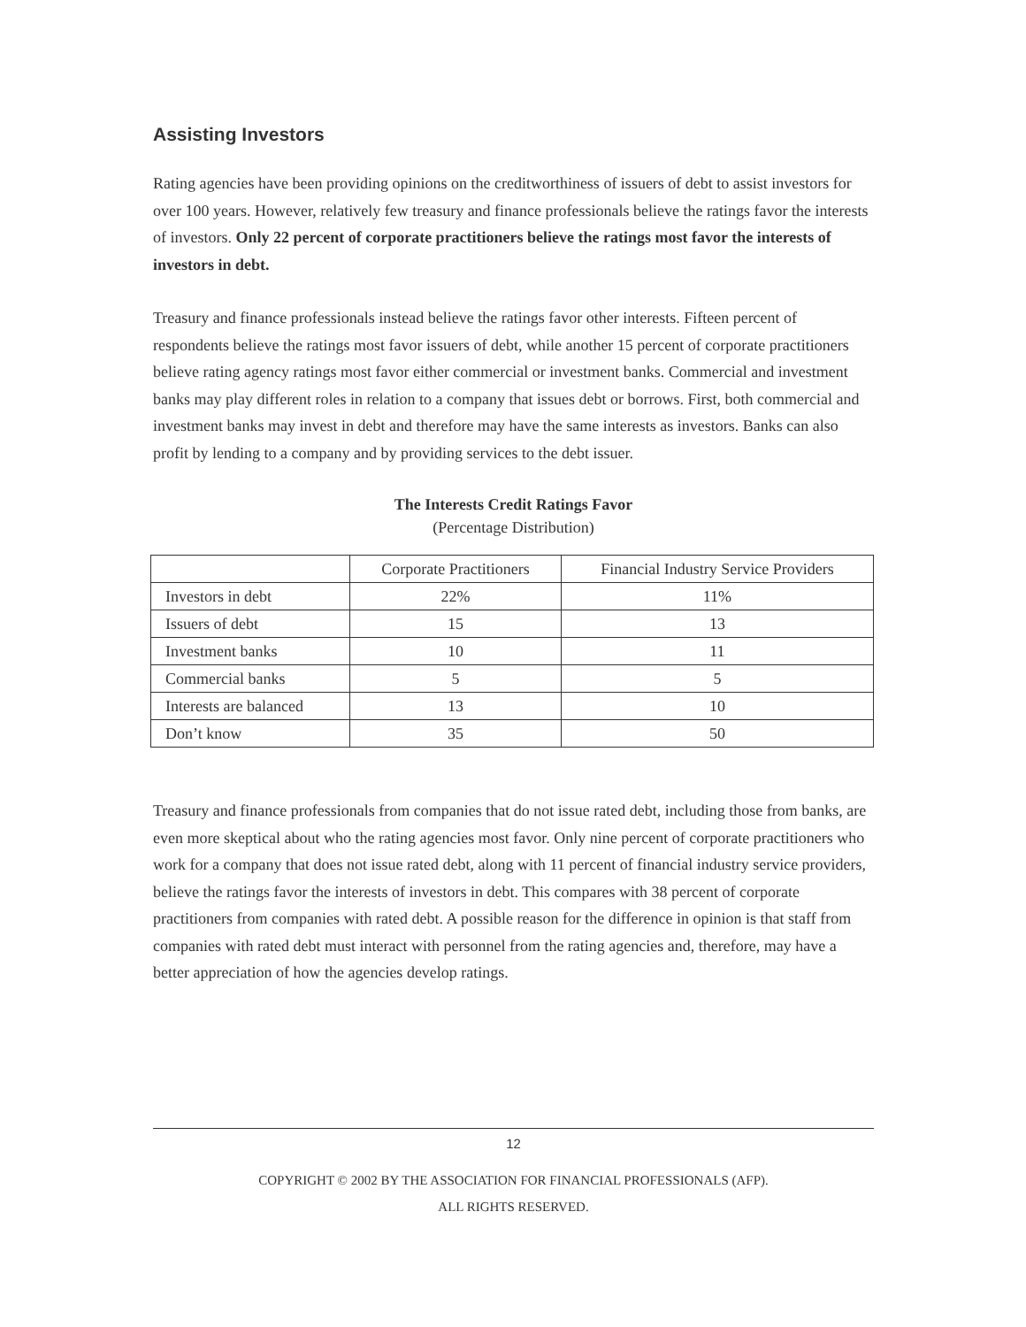Assisting Investors
Rating agencies have been providing opinions on the creditworthiness of issuers of debt to assist investors for over 100 years. However, relatively few treasury and finance professionals believe the ratings favor the interests of investors. Only 22 percent of corporate practitioners believe the ratings most favor the interests of investors in debt.
Treasury and finance professionals instead believe the ratings favor other interests. Fifteen percent of respondents believe the ratings most favor issuers of debt, while another 15 percent of corporate practitioners believe rating agency ratings most favor either commercial or investment banks. Commercial and investment banks may play different roles in relation to a company that issues debt or borrows. First, both commercial and investment banks may invest in debt and therefore may have the same interests as investors. Banks can also profit by lending to a company and by providing services to the debt issuer.
The Interests Credit Ratings Favor
(Percentage Distribution)
| | Corporate Practitioners | Financial Industry Service Providers |
| --- | --- | --- |
| Investors in debt | 22% | 11% |
| Issuers of debt | 15 | 13 |
| Investment banks | 10 | 11 |
| Commercial banks | 5 | 5 |
| Interests are balanced | 13 | 10 |
| Don’t know | 35 | 50 |
Treasury and finance professionals from companies that do not issue rated debt, including those from banks, are even more skeptical about who the rating agencies most favor. Only nine percent of corporate practitioners who work for a company that does not issue rated debt, along with 11 percent of financial industry service providers, believe the ratings favor the interests of investors in debt. This compares with 38 percent of corporate practitioners from companies with rated debt. A possible reason for the difference in opinion is that staff from companies with rated debt must interact with personnel from the rating agencies and, therefore, may have a better appreciation of how the agencies develop ratings.
12
COPYRIGHT © 2002 BY THE ASSOCIATION FOR FINANCIAL PROFESSIONALS (AFP).
ALL RIGHTS RESERVED.